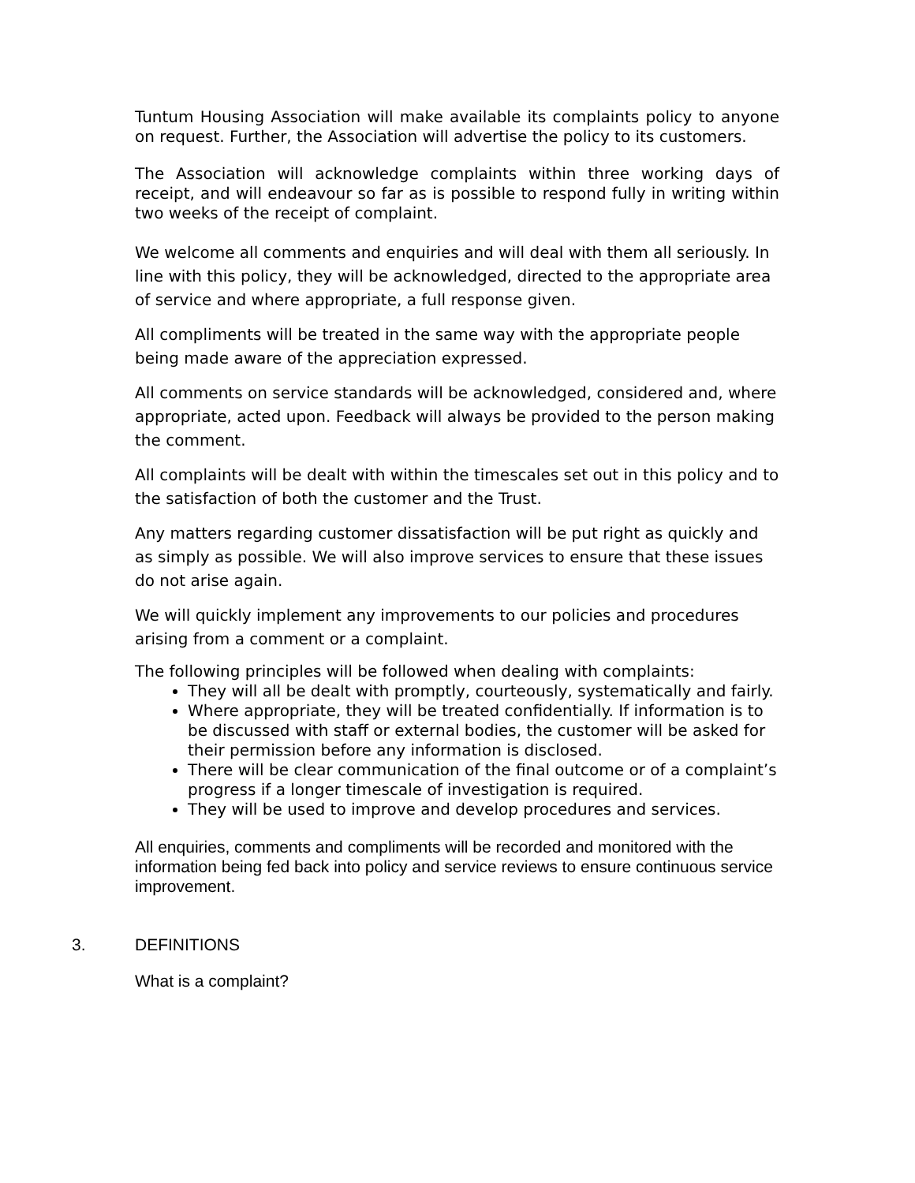Tuntum Housing Association will make available its complaints policy to anyone on request. Further, the Association will advertise the policy to its customers.
The Association will acknowledge complaints within three working days of receipt, and will endeavour so far as is possible to respond fully in writing within two weeks of the receipt of complaint.
We welcome all comments and enquiries and will deal with them all seriously. In line with this policy, they will be acknowledged, directed to the appropriate area of service and where appropriate, a full response given.
All compliments will be treated in the same way with the appropriate people being made aware of the appreciation expressed.
All comments on service standards will be acknowledged, considered and, where appropriate, acted upon. Feedback will always be provided to the person making the comment.
All complaints will be dealt with within the timescales set out in this policy and to the satisfaction of both the customer and the Trust.
Any matters regarding customer dissatisfaction will be put right as quickly and as simply as possible. We will also improve services to ensure that these issues do not arise again.
We will quickly implement any improvements to our policies and procedures arising from a comment or a complaint.
The following principles will be followed when dealing with complaints:
They will all be dealt with promptly, courteously, systematically and fairly.
Where appropriate, they will be treated confidentially. If information is to be discussed with staff or external bodies, the customer will be asked for their permission before any information is disclosed.
There will be clear communication of the final outcome or of a complaint’s progress if a longer timescale of investigation is required.
They will be used to improve and develop procedures and services.
All enquiries, comments and compliments will be recorded and monitored with the information being fed back into policy and service reviews to ensure continuous service improvement.
3. DEFINITIONS
What is a complaint?